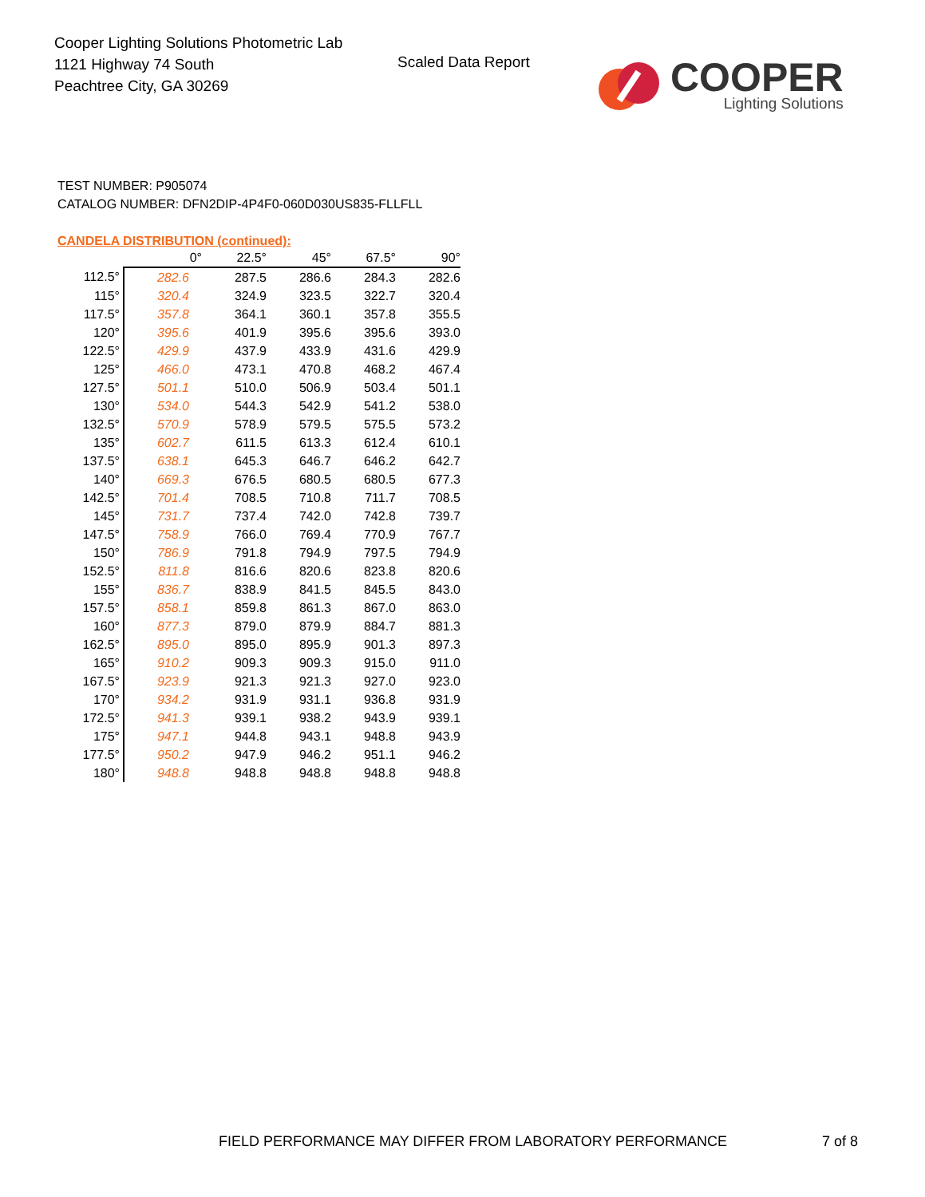Cooper Lighting Solutions Photometric Lab
1121 Highway 74 South
Peachtree City, GA 30269
Scaled Data Report
COOPER
Lighting Solutions
TEST NUMBER: P905074
CATALOG NUMBER: DFN2DIP-4P4F0-060D030US835-FLLFLL
CANDELA DISTRIBUTION (continued):
| | 0° | 22.5° | 45° | 67.5° | 90° |
| --- | --- | --- | --- | --- | --- |
| 112.5° | 282.6 | 287.5 | 286.6 | 284.3 | 282.6 |
| 115° | 320.4 | 324.9 | 323.5 | 322.7 | 320.4 |
| 117.5° | 357.8 | 364.1 | 360.1 | 357.8 | 355.5 |
| 120° | 395.6 | 401.9 | 395.6 | 395.6 | 393.0 |
| 122.5° | 429.9 | 437.9 | 433.9 | 431.6 | 429.9 |
| 125° | 466.0 | 473.1 | 470.8 | 468.2 | 467.4 |
| 127.5° | 501.1 | 510.0 | 506.9 | 503.4 | 501.1 |
| 130° | 534.0 | 544.3 | 542.9 | 541.2 | 538.0 |
| 132.5° | 570.9 | 578.9 | 579.5 | 575.5 | 573.2 |
| 135° | 602.7 | 611.5 | 613.3 | 612.4 | 610.1 |
| 137.5° | 638.1 | 645.3 | 646.7 | 646.2 | 642.7 |
| 140° | 669.3 | 676.5 | 680.5 | 680.5 | 677.3 |
| 142.5° | 701.4 | 708.5 | 710.8 | 711.7 | 708.5 |
| 145° | 731.7 | 737.4 | 742.0 | 742.8 | 739.7 |
| 147.5° | 758.9 | 766.0 | 769.4 | 770.9 | 767.7 |
| 150° | 786.9 | 791.8 | 794.9 | 797.5 | 794.9 |
| 152.5° | 811.8 | 816.6 | 820.6 | 823.8 | 820.6 |
| 155° | 836.7 | 838.9 | 841.5 | 845.5 | 843.0 |
| 157.5° | 858.1 | 859.8 | 861.3 | 867.0 | 863.0 |
| 160° | 877.3 | 879.0 | 879.9 | 884.7 | 881.3 |
| 162.5° | 895.0 | 895.0 | 895.9 | 901.3 | 897.3 |
| 165° | 910.2 | 909.3 | 909.3 | 915.0 | 911.0 |
| 167.5° | 923.9 | 921.3 | 921.3 | 927.0 | 923.0 |
| 170° | 934.2 | 931.9 | 931.1 | 936.8 | 931.9 |
| 172.5° | 941.3 | 939.1 | 938.2 | 943.9 | 939.1 |
| 175° | 947.1 | 944.8 | 943.1 | 948.8 | 943.9 |
| 177.5° | 950.2 | 947.9 | 946.2 | 951.1 | 946.2 |
| 180° | 948.8 | 948.8 | 948.8 | 948.8 | 948.8 |
FIELD PERFORMANCE MAY DIFFER FROM LABORATORY PERFORMANCE 7 of 8